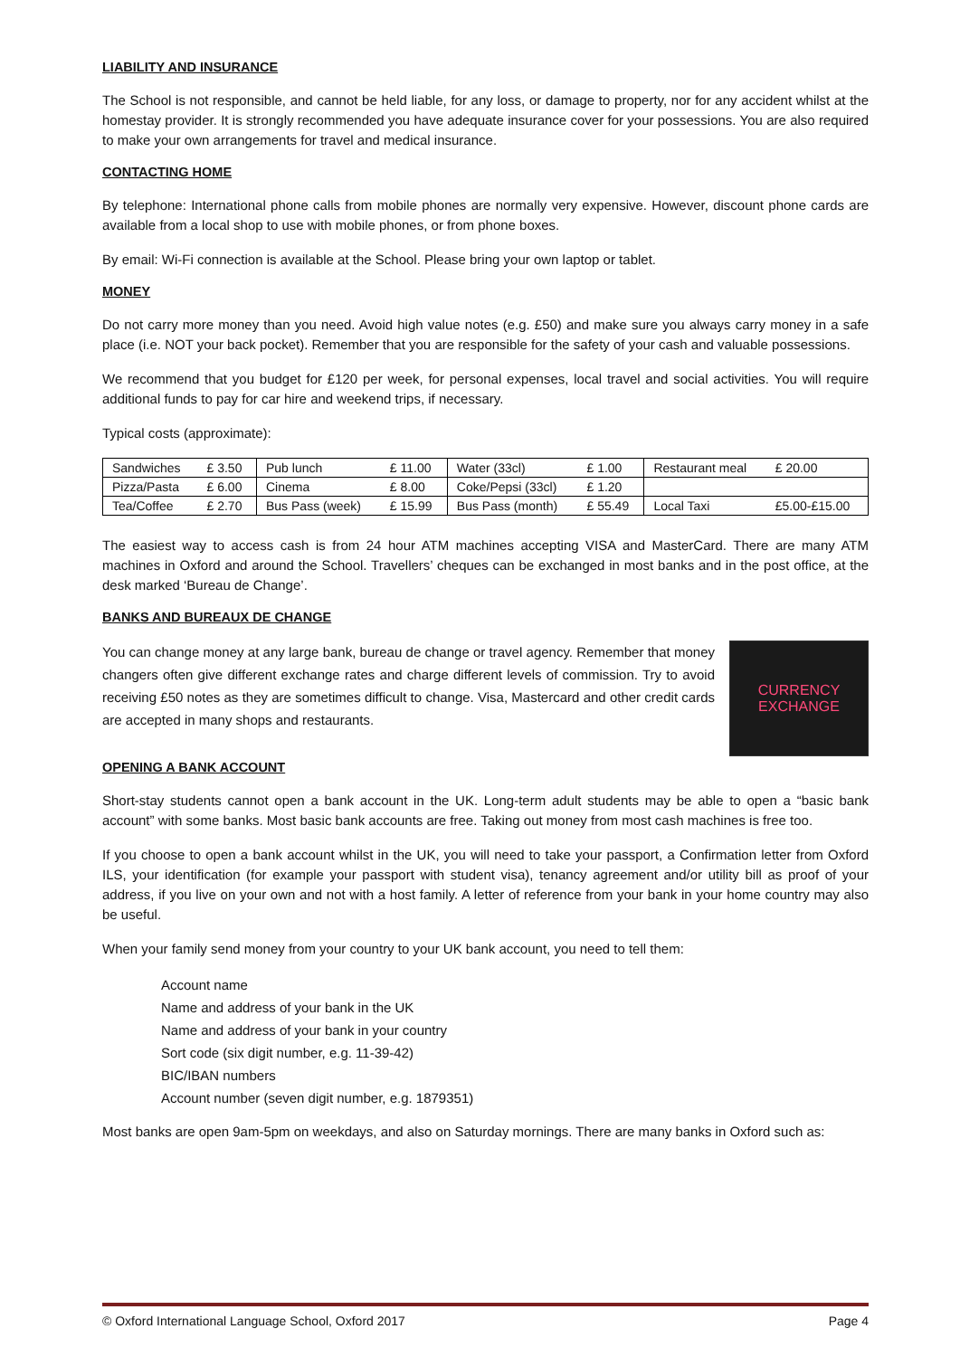LIABILITY AND INSURANCE
The School is not responsible, and cannot be held liable, for any loss, or damage to property, nor for any accident whilst at the homestay provider. It is strongly recommended you have adequate insurance cover for your possessions. You are also required to make your own arrangements for travel and medical insurance.
CONTACTING HOME
By telephone: International phone calls from mobile phones are normally very expensive. However, discount phone cards are available from a local shop to use with mobile phones, or from phone boxes.
By email: Wi-Fi connection is available at the School. Please bring your own laptop or tablet.
MONEY
Do not carry more money than you need. Avoid high value notes (e.g. £50) and make sure you always carry money in a safe place (i.e. NOT your back pocket). Remember that you are responsible for the safety of your cash and valuable possessions.
We recommend that you budget for £120 per week, for personal expenses, local travel and social activities. You will require additional funds to pay for car hire and weekend trips, if necessary.
Typical costs (approximate):
| Sandwiches | £ 3.50 | Pub lunch | £ 11.00 | Water (33cl) | £ 1.00 | Restaurant meal | £ 20.00 |
| Pizza/Pasta | £ 6.00 | Cinema | £ 8.00 | Coke/Pepsi (33cl) | £ 1.20 | | |
| Tea/Coffee | £ 2.70 | Bus Pass (week) | £ 15.99 | Bus Pass (month) | £ 55.49 | Local Taxi | £5.00-£15.00 |
The easiest way to access cash is from 24 hour ATM machines accepting VISA and MasterCard. There are many ATM machines in Oxford and around the School. Travellers’ cheques can be exchanged in most banks and in the post office, at the desk marked ‘Bureau de Change’.
BANKS AND BUREAUX DE CHANGE
You can change money at any large bank, bureau de change or travel agency. Remember that money changers often give different exchange rates and charge different levels of commission. Try to avoid receiving £50 notes as they are sometimes difficult to change. Visa, Mastercard and other credit cards are accepted in many shops and restaurants.
CURRENCY
EXCHANGE
OPENING A BANK ACCOUNT
Short-stay students cannot open a bank account in the UK. Long-term adult students may be able to open a “basic bank account” with some banks. Most basic bank accounts are free. Taking out money from most cash machines is free too.
If you choose to open a bank account whilst in the UK, you will need to take your passport, a Confirmation letter from Oxford ILS, your identification (for example your passport with student visa), tenancy agreement and/or utility bill as proof of your address, if you live on your own and not with a host family. A letter of reference from your bank in your home country may also be useful.
When your family send money from your country to your UK bank account, you need to tell them:
Account name
Name and address of your bank in the UK
Name and address of your bank in your country
Sort code (six digit number, e.g. 11-39-42)
BIC/IBAN numbers
Account number (seven digit number, e.g. 1879351)
Most banks are open 9am-5pm on weekdays, and also on Saturday mornings. There are many banks in Oxford such as:
© Oxford International Language School, Oxford 2017 Page 4